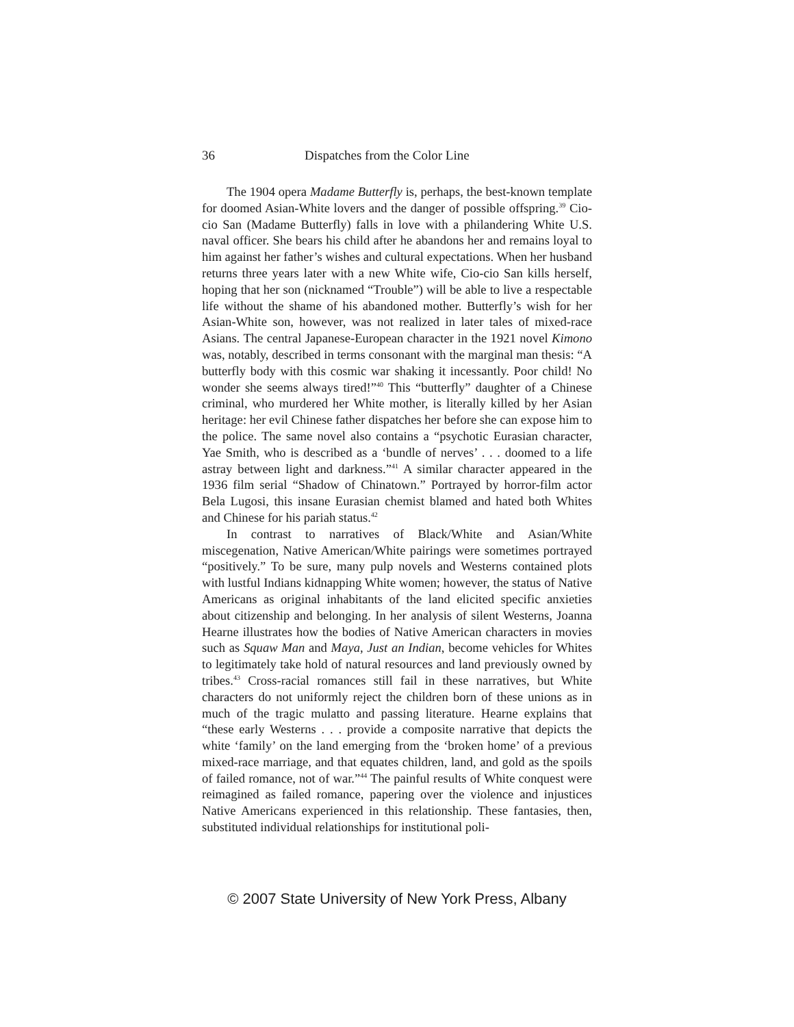36 Dispatches from the Color Line
The 1904 opera Madame Butterfly is, perhaps, the best-known template for doomed Asian-White lovers and the danger of possible offspring.<sup>39</sup> Cio-cio San (Madame Butterfly) falls in love with a philandering White U.S. naval officer. She bears his child after he abandons her and remains loyal to him against her father’s wishes and cultural expectations. When her husband returns three years later with a new White wife, Cio-cio San kills herself, hoping that her son (nicknamed “Trouble”) will be able to live a respectable life without the shame of his abandoned mother. Butterfly’s wish for her Asian-White son, however, was not realized in later tales of mixed-race Asians. The central Japanese-European character in the 1921 novel Kimono was, notably, described in terms consonant with the marginal man thesis: “A butterfly body with this cosmic war shaking it incessantly. Poor child! No wonder she seems always tired!”<sup>40</sup> This “butterfly” daughter of a Chinese criminal, who murdered her White mother, is literally killed by her Asian heritage: her evil Chinese father dispatches her before she can expose him to the police. The same novel also contains a “psychotic Eurasian character, Yae Smith, who is described as a ‘bundle of nerves’ . . . doomed to a life astray between light and darkness.”<sup>41</sup> A similar character appeared in the 1936 film serial “Shadow of Chinatown.” Portrayed by horror-film actor Bela Lugosi, this insane Eurasian chemist blamed and hated both Whites and Chinese for his pariah status.<sup>42</sup>
In contrast to narratives of Black/White and Asian/White miscegenation, Native American/White pairings were sometimes portrayed “positively.” To be sure, many pulp novels and Westerns contained plots with lustful Indians kidnapping White women; however, the status of Native Americans as original inhabitants of the land elicited specific anxieties about citizenship and belonging. In her analysis of silent Westerns, Joanna Hearne illustrates how the bodies of Native American characters in movies such as Squaw Man and Maya, Just an Indian, become vehicles for Whites to legitimately take hold of natural resources and land previously owned by tribes.<sup>43</sup> Cross-racial romances still fail in these narratives, but White characters do not uniformly reject the children born of these unions as in much of the tragic mulatto and passing literature. Hearne explains that “these early Westerns . . . provide a composite narrative that depicts the white ‘family’ on the land emerging from the ‘broken home’ of a previous mixed-race marriage, and that equates children, land, and gold as the spoils of failed romance, not of war.”<sup>44</sup> The painful results of White conquest were reimagined as failed romance, papering over the violence and injustices Native Americans experienced in this relationship. These fantasies, then, substituted individual relationships for institutional poli-
© 2007 State University of New York Press, Albany